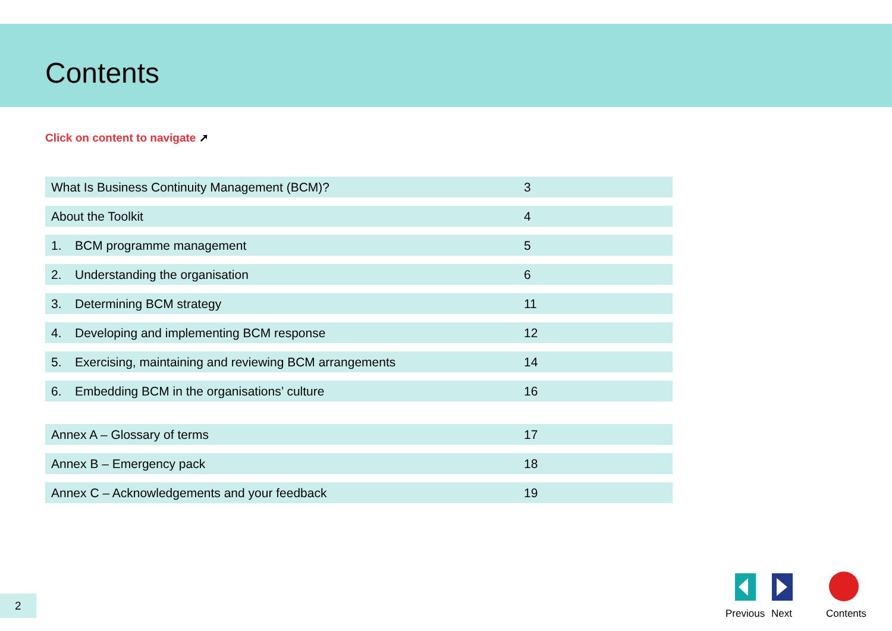Contents
Click on content to navigate ➚
| What Is Business Continuity Management (BCM)? | | 3 |
| About the Toolkit | | 4 |
| 1. | BCM programme management | 5 |
| 2. | Understanding the organisation | 6 |
| 3. | Determining BCM strategy | 11 |
| 4. | Developing and implementing BCM response | 12 |
| 5. | Exercising, maintaining and reviewing BCM arrangements | 14 |
| 6. | Embedding BCM in the organisations’ culture | 16 |
| Annex A – Glossary of terms | | 17 |
| Annex B – Emergency pack | | 18 |
| Annex C – Acknowledgements and your feedback | | 19 |
2
Previous Next Contents